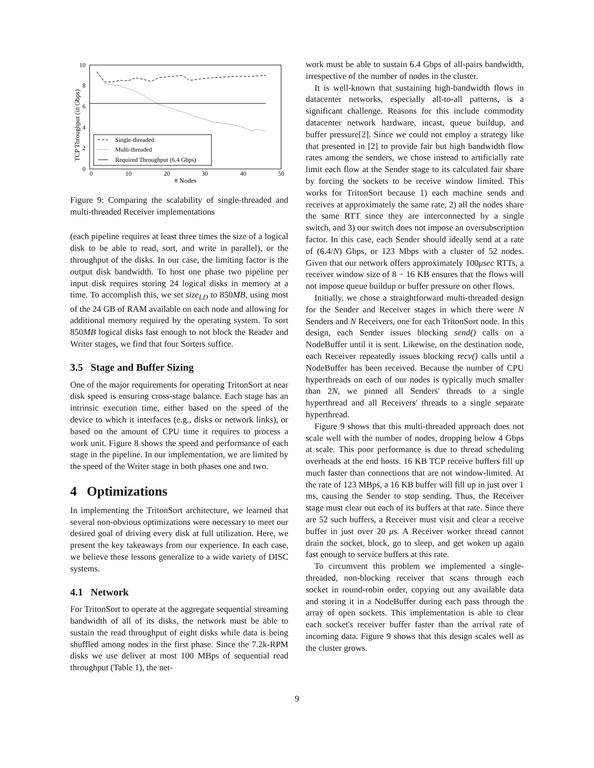10
8
6
4
2
0
0
10
20
30
40
50
# Nodes
TCP Throughput (in Gbps)
Single-threaded
Multi-threaded
Required Throughput (6.4 Gbps)
Figure 9: Comparing the scalability of single-threaded and multi-threaded Receiver implementations
(each pipeline requires at least three times the size of a logical disk to be able to read, sort, and write in parallel), or the throughput of the disks. In our case, the limiting factor is the output disk bandwidth. To host one phase two pipeline per input disk requires storing 24 logical disks in memory at a time. To accomplish this, we set size<sub>LD</sub> to 850MB, using most of the 24 GB of RAM available on each node and allowing for additional memory required by the operating system. To sort 850MB logical disks fast enough to not block the Reader and Writer stages, we find that four Sorters suffice.
3.5 Stage and Buffer Sizing
One of the major requirements for operating TritonSort at near disk speed is ensuring cross-stage balance. Each stage has an intrinsic execution time, either based on the speed of the device to which it interfaces (e.g., disks or network links), or based on the amount of CPU time it requires to process a work unit. Figure 8 shows the speed and performance of each stage in the pipeline. In our implementation, we are limited by the speed of the Writer stage in both phases one and two.
4 Optimizations
In implementing the TritonSort architecture, we learned that several non-obvious optimizations were necessary to meet our desired goal of driving every disk at full utilization. Here, we present the key takeaways from our experience. In each case, we believe these lessons generalize to a wide variety of DISC systems.
4.1 Network
For TritonSort to operate at the aggregate sequential streaming bandwidth of all of its disks, the network must be able to sustain the read throughput of eight disks while data is being shuffled among nodes in the first phase. Since the 7.2k-RPM disks we use deliver at most 100 MBps of sequential read throughput (Table 1), the net-
work must be able to sustain 6.4 Gbps of all-pairs bandwidth, irrespective of the number of nodes in the cluster.
It is well-known that sustaining high-bandwidth flows in datacenter networks, especially all-to-all patterns, is a significant challenge. Reasons for this include commodity datacenter network hardware, incast, queue buildup, and buffer pressure[2]. Since we could not employ a strategy like that presented in [2] to provide fair but high bandwidth flow rates among the senders, we chose instead to artificially rate limit each flow at the Sender stage to its calculated fair share by forcing the sockets to be receive window limited. This works for TritonSort because 1) each machine sends and receives at approximately the same rate, 2) all the nodes share the same RTT since they are interconnected by a single switch, and 3) our switch does not impose an oversubscription factor. In this case, each Sender should ideally send at a rate of (6.4/N) Gbps, or 123 Mbps with a cluster of 52 nodes. Given that our network offers approximately 100μsec RTTs, a receiver window size of 8 − 16 KB ensures that the flows will not impose queue buildup or buffer pressure on other flows.
Initially, we chose a straightforward multi-threaded design for the Sender and Receiver stages in which there were N Senders and N Receivers, one for each TritonSort node. In this design, each Sender issues blocking send() calls on a NodeBuffer until it is sent. Likewise, on the destination node, each Receiver repeatedly issues blocking recv() calls until a NodeBuffer has been received. Because the number of CPU hyperthreads on each of our nodes is typically much smaller than 2N, we pinned all Senders' threads to a single hyperthread and all Receivers' threads to a single separate hyperthread.
Figure 9 shows that this multi-threaded approach does not scale well with the number of nodes, dropping below 4 Gbps at scale. This poor performance is due to thread scheduling overheads at the end hosts. 16 KB TCP receive buffers fill up much faster than connections that are not window-limited. At the rate of 123 MBps, a 16 KB buffer will fill up in just over 1 ms, causing the Sender to stop sending. Thus, the Receiver stage must clear out each of its buffers at that rate. Since there are 52 such buffers, a Receiver must visit and clear a receive buffer in just over 20 μs. A Receiver worker thread cannot drain the socket, block, go to sleep, and get woken up again fast enough to service buffers at this rate.
To circumvent this problem we implemented a single-threaded, non-blocking receiver that scans through each socket in round-robin order, copying out any available data and storing it in a NodeBuffer during each pass through the array of open sockets. This implementation is able to clear each socket's receiver buffer faster than the arrival rate of incoming data. Figure 9 shows that this design scales well as the cluster grows.
9